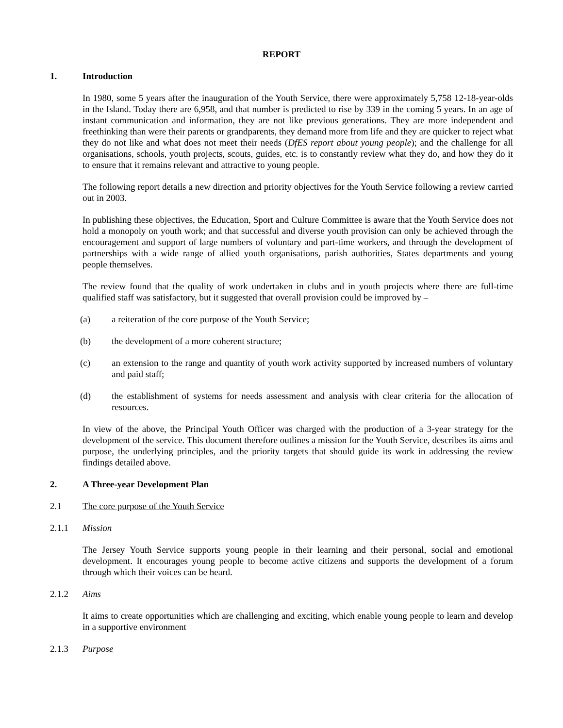REPORT
1. Introduction
In 1980, some 5 years after the inauguration of the Youth Service, there were approximately 5,758 12-18-year-olds in the Island. Today there are 6,958, and that number is predicted to rise by 339 in the coming 5 years. In an age of instant communication and information, they are not like previous generations. They are more independent and freethinking than were their parents or grandparents, they demand more from life and they are quicker to reject what they do not like and what does not meet their needs (DfES report about young people); and the challenge for all organisations, schools, youth projects, scouts, guides, etc. is to constantly review what they do, and how they do it to ensure that it remains relevant and attractive to young people.
The following report details a new direction and priority objectives for the Youth Service following a review carried out in 2003.
In publishing these objectives, the Education, Sport and Culture Committee is aware that the Youth Service does not hold a monopoly on youth work; and that successful and diverse youth provision can only be achieved through the encouragement and support of large numbers of voluntary and part-time workers, and through the development of partnerships with a wide range of allied youth organisations, parish authorities, States departments and young people themselves.
The review found that the quality of work undertaken in clubs and in youth projects where there are full-time qualified staff was satisfactory, but it suggested that overall provision could be improved by –
(a) a reiteration of the core purpose of the Youth Service;
(b) the development of a more coherent structure;
(c) an extension to the range and quantity of youth work activity supported by increased numbers of voluntary and paid staff;
(d) the establishment of systems for needs assessment and analysis with clear criteria for the allocation of resources.
In view of the above, the Principal Youth Officer was charged with the production of a 3-year strategy for the development of the service. This document therefore outlines a mission for the Youth Service, describes its aims and purpose, the underlying principles, and the priority targets that should guide its work in addressing the review findings detailed above.
2. A Three-year Development Plan
2.1 The core purpose of the Youth Service
2.1.1 Mission
The Jersey Youth Service supports young people in their learning and their personal, social and emotional development. It encourages young people to become active citizens and supports the development of a forum through which their voices can be heard.
2.1.2 Aims
It aims to create opportunities which are challenging and exciting, which enable young people to learn and develop in a supportive environment
2.1.3 Purpose